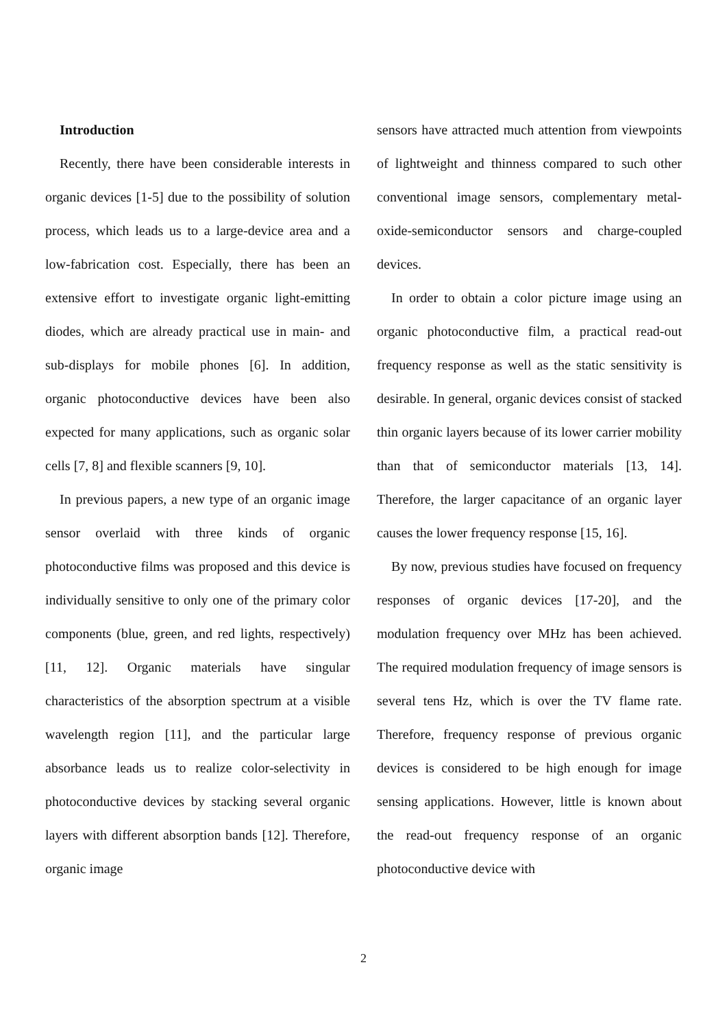Introduction
Recently, there have been considerable interests in organic devices [1-5] due to the possibility of solution process, which leads us to a large-device area and a low-fabrication cost. Especially, there has been an extensive effort to investigate organic light-emitting diodes, which are already practical use in main- and sub-displays for mobile phones [6]. In addition, organic photoconductive devices have been also expected for many applications, such as organic solar cells [7, 8] and flexible scanners [9, 10].
In previous papers, a new type of an organic image sensor overlaid with three kinds of organic photoconductive films was proposed and this device is individually sensitive to only one of the primary color components (blue, green, and red lights, respectively) [11, 12]. Organic materials have singular characteristics of the absorption spectrum at a visible wavelength region [11], and the particular large absorbance leads us to realize color-selectivity in photoconductive devices by stacking several organic layers with different absorption bands [12]. Therefore, organic image
sensors have attracted much attention from viewpoints of lightweight and thinness compared to such other conventional image sensors, complementary metal-oxide-semiconductor sensors and charge-coupled devices.
In order to obtain a color picture image using an organic photoconductive film, a practical read-out frequency response as well as the static sensitivity is desirable. In general, organic devices consist of stacked thin organic layers because of its lower carrier mobility than that of semiconductor materials [13, 14]. Therefore, the larger capacitance of an organic layer causes the lower frequency response [15, 16].
By now, previous studies have focused on frequency responses of organic devices [17-20], and the modulation frequency over MHz has been achieved. The required modulation frequency of image sensors is several tens Hz, which is over the TV flame rate. Therefore, frequency response of previous organic devices is considered to be high enough for image sensing applications. However, little is known about the read-out frequency response of an organic photoconductive device with
2